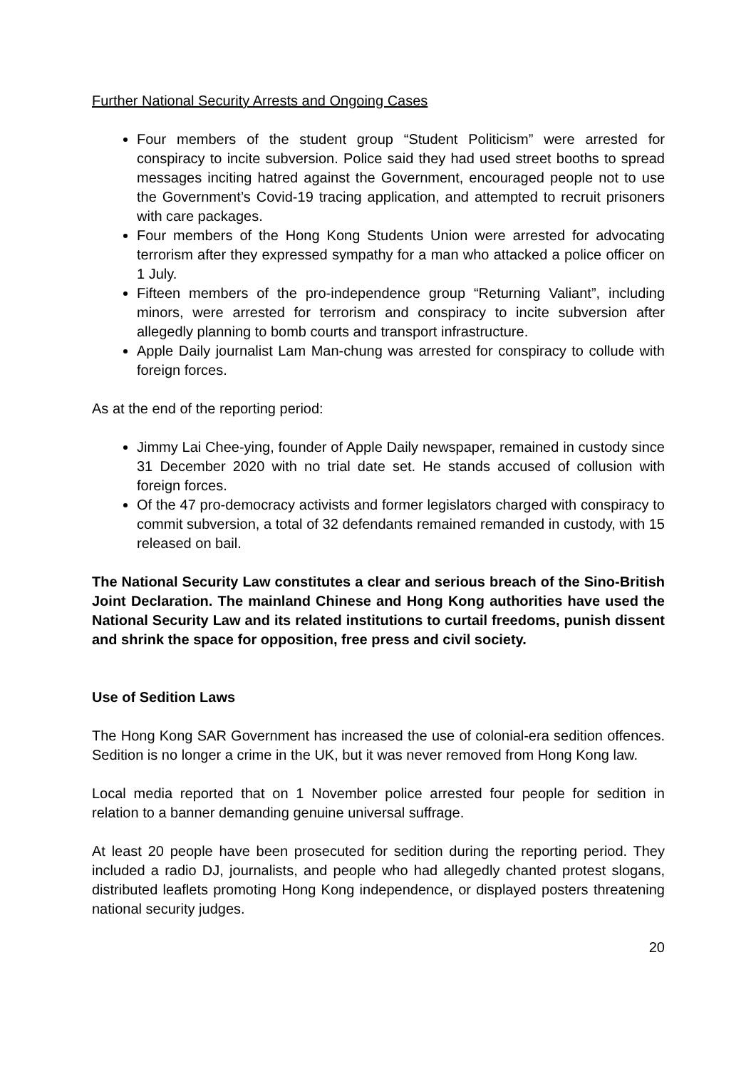Further National Security Arrests and Ongoing Cases
Four members of the student group “Student Politicism” were arrested for conspiracy to incite subversion. Police said they had used street booths to spread messages inciting hatred against the Government, encouraged people not to use the Government’s Covid-19 tracing application, and attempted to recruit prisoners with care packages.
Four members of the Hong Kong Students Union were arrested for advocating terrorism after they expressed sympathy for a man who attacked a police officer on 1 July.
Fifteen members of the pro-independence group “Returning Valiant”, including minors, were arrested for terrorism and conspiracy to incite subversion after allegedly planning to bomb courts and transport infrastructure.
Apple Daily journalist Lam Man-chung was arrested for conspiracy to collude with foreign forces.
As at the end of the reporting period:
Jimmy Lai Chee-ying, founder of Apple Daily newspaper, remained in custody since 31 December 2020 with no trial date set. He stands accused of collusion with foreign forces.
Of the 47 pro-democracy activists and former legislators charged with conspiracy to commit subversion, a total of 32 defendants remained remanded in custody, with 15 released on bail.
The National Security Law constitutes a clear and serious breach of the Sino-British Joint Declaration. The mainland Chinese and Hong Kong authorities have used the National Security Law and its related institutions to curtail freedoms, punish dissent and shrink the space for opposition, free press and civil society.
Use of Sedition Laws
The Hong Kong SAR Government has increased the use of colonial-era sedition offences. Sedition is no longer a crime in the UK, but it was never removed from Hong Kong law.
Local media reported that on 1 November police arrested four people for sedition in relation to a banner demanding genuine universal suffrage.
At least 20 people have been prosecuted for sedition during the reporting period. They included a radio DJ, journalists, and people who had allegedly chanted protest slogans, distributed leaflets promoting Hong Kong independence, or displayed posters threatening national security judges.
20